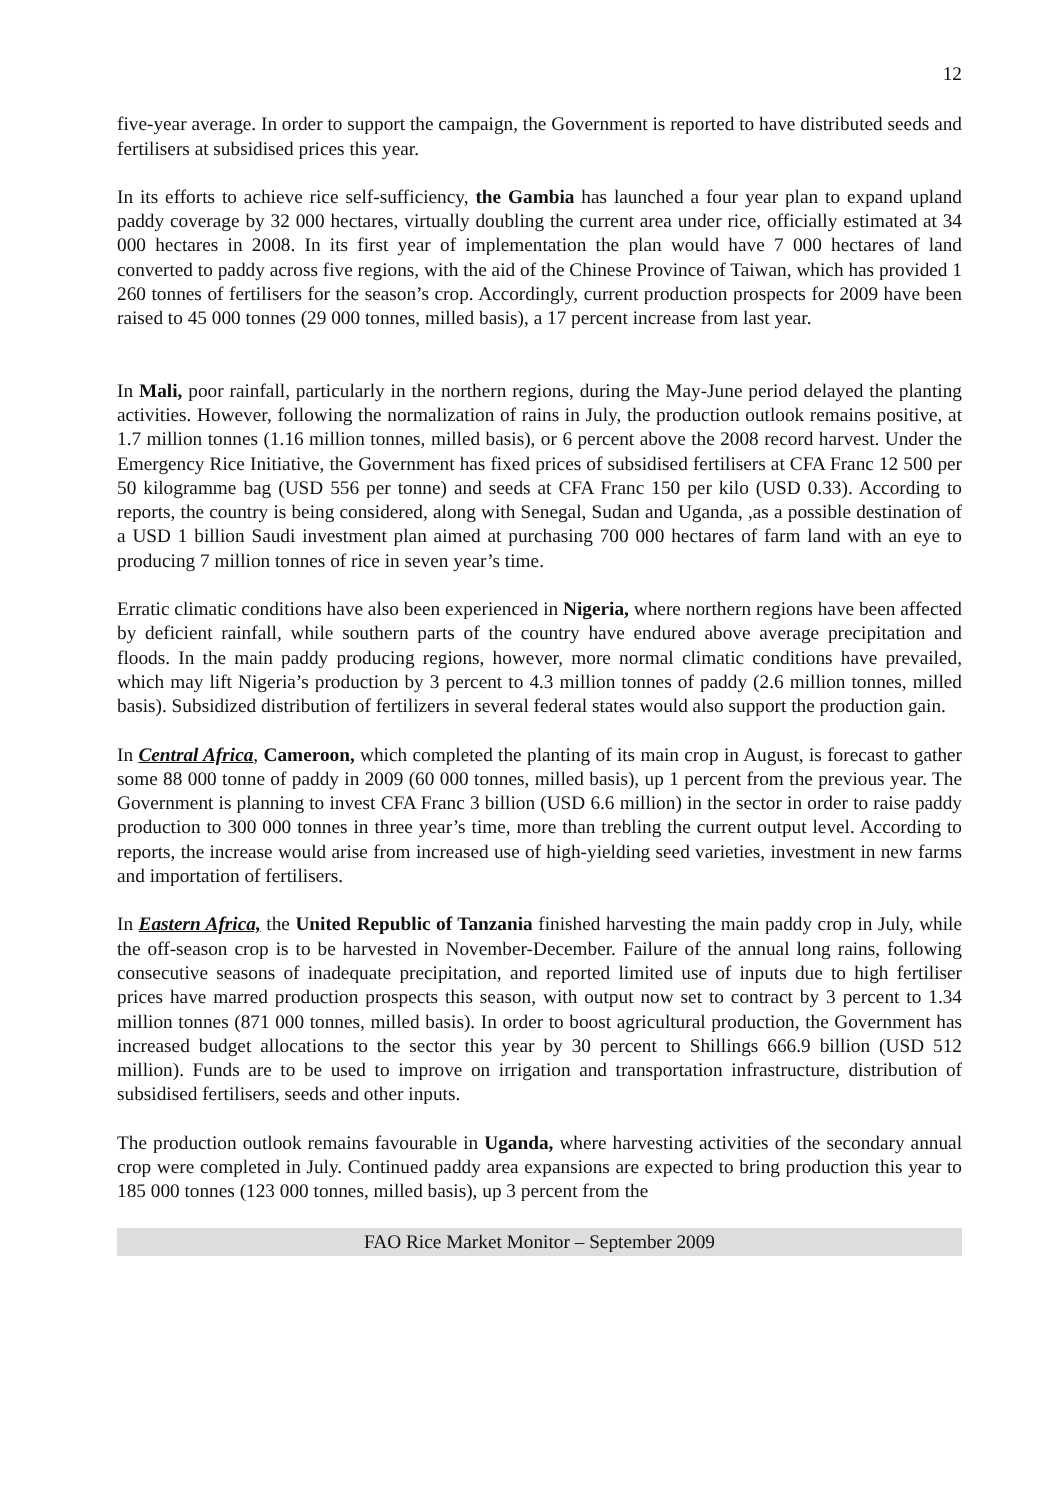12
five-year average. In order to support the campaign, the Government is reported to have distributed seeds and fertilisers at subsidised prices this year.
In its efforts to achieve rice self-sufficiency, the Gambia has launched a four year plan to expand upland paddy coverage by 32 000 hectares, virtually doubling the current area under rice, officially estimated at 34 000 hectares in 2008. In its first year of implementation the plan would have 7 000 hectares of land converted to paddy across five regions, with the aid of the Chinese Province of Taiwan, which has provided 1 260 tonnes of fertilisers for the season’s crop. Accordingly, current production prospects for 2009 have been raised to 45 000 tonnes (29 000 tonnes, milled basis), a 17 percent increase from last year.
In Mali, poor rainfall, particularly in the northern regions, during the May-June period delayed the planting activities. However, following the normalization of rains in July, the production outlook remains positive, at 1.7 million tonnes (1.16 million tonnes, milled basis), or 6 percent above the 2008 record harvest. Under the Emergency Rice Initiative, the Government has fixed prices of subsidised fertilisers at CFA Franc 12 500 per 50 kilogramme bag (USD 556 per tonne) and seeds at CFA Franc 150 per kilo (USD 0.33). According to reports, the country is being considered, along with Senegal, Sudan and Uganda, ,as a possible destination of a USD 1 billion Saudi investment plan aimed at purchasing 700 000 hectares of farm land with an eye to producing 7 million tonnes of rice in seven year’s time.
Erratic climatic conditions have also been experienced in Nigeria, where northern regions have been affected by deficient rainfall, while southern parts of the country have endured above average precipitation and floods. In the main paddy producing regions, however, more normal climatic conditions have prevailed, which may lift Nigeria’s production by 3 percent to 4.3 million tonnes of paddy (2.6 million tonnes, milled basis). Subsidized distribution of fertilizers in several federal states would also support the production gain.
In Central Africa, Cameroon, which completed the planting of its main crop in August, is forecast to gather some 88 000 tonne of paddy in 2009 (60 000 tonnes, milled basis), up 1 percent from the previous year. The Government is planning to invest CFA Franc 3 billion (USD 6.6 million) in the sector in order to raise paddy production to 300 000 tonnes in three year’s time, more than trebling the current output level. According to reports, the increase would arise from increased use of high-yielding seed varieties, investment in new farms and importation of fertilisers.
In Eastern Africa, the United Republic of Tanzania finished harvesting the main paddy crop in July, while the off-season crop is to be harvested in November-December. Failure of the annual long rains, following consecutive seasons of inadequate precipitation, and reported limited use of inputs due to high fertiliser prices have marred production prospects this season, with output now set to contract by 3 percent to 1.34 million tonnes (871 000 tonnes, milled basis). In order to boost agricultural production, the Government has increased budget allocations to the sector this year by 30 percent to Shillings 666.9 billion (USD 512 million). Funds are to be used to improve on irrigation and transportation infrastructure, distribution of subsidised fertilisers, seeds and other inputs.
The production outlook remains favourable in Uganda, where harvesting activities of the secondary annual crop were completed in July. Continued paddy area expansions are expected to bring production this year to 185 000 tonnes (123 000 tonnes, milled basis), up 3 percent from the
FAO Rice Market Monitor – September 2009